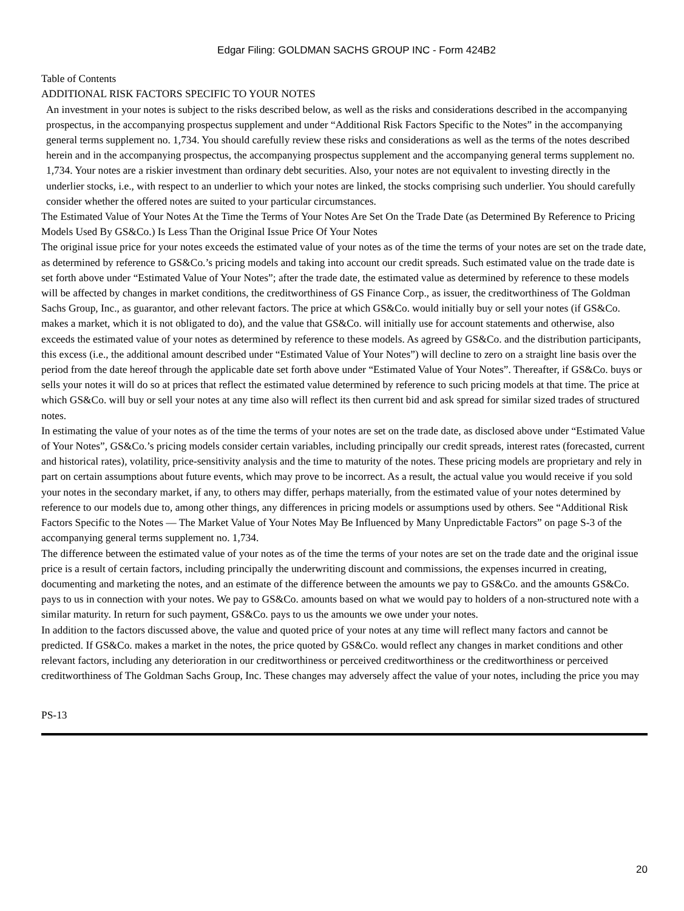Edgar Filing: GOLDMAN SACHS GROUP INC - Form 424B2
Table of Contents
ADDITIONAL RISK FACTORS SPECIFIC TO YOUR NOTES
An investment in your notes is subject to the risks described below, as well as the risks and considerations described in the accompanying prospectus, in the accompanying prospectus supplement and under “Additional Risk Factors Specific to the Notes” in the accompanying general terms supplement no. 1,734. You should carefully review these risks and considerations as well as the terms of the notes described herein and in the accompanying prospectus, the accompanying prospectus supplement and the accompanying general terms supplement no. 1,734. Your notes are a riskier investment than ordinary debt securities. Also, your notes are not equivalent to investing directly in the underlier stocks, i.e., with respect to an underlier to which your notes are linked, the stocks comprising such underlier. You should carefully consider whether the offered notes are suited to your particular circumstances.
The Estimated Value of Your Notes At the Time the Terms of Your Notes Are Set On the Trade Date (as Determined By Reference to Pricing Models Used By GS&Co.) Is Less Than the Original Issue Price Of Your Notes
The original issue price for your notes exceeds the estimated value of your notes as of the time the terms of your notes are set on the trade date, as determined by reference to GS&Co.’s pricing models and taking into account our credit spreads. Such estimated value on the trade date is set forth above under “Estimated Value of Your Notes”; after the trade date, the estimated value as determined by reference to these models will be affected by changes in market conditions, the creditworthiness of GS Finance Corp., as issuer, the creditworthiness of The Goldman Sachs Group, Inc., as guarantor, and other relevant factors. The price at which GS&Co. would initially buy or sell your notes (if GS&Co. makes a market, which it is not obligated to do), and the value that GS&Co. will initially use for account statements and otherwise, also exceeds the estimated value of your notes as determined by reference to these models. As agreed by GS&Co. and the distribution participants, this excess (i.e., the additional amount described under “Estimated Value of Your Notes”) will decline to zero on a straight line basis over the period from the date hereof through the applicable date set forth above under “Estimated Value of Your Notes”. Thereafter, if GS&Co. buys or sells your notes it will do so at prices that reflect the estimated value determined by reference to such pricing models at that time. The price at which GS&Co. will buy or sell your notes at any time also will reflect its then current bid and ask spread for similar sized trades of structured notes.
In estimating the value of your notes as of the time the terms of your notes are set on the trade date, as disclosed above under “Estimated Value of Your Notes”, GS&Co.’s pricing models consider certain variables, including principally our credit spreads, interest rates (forecasted, current and historical rates), volatility, price-sensitivity analysis and the time to maturity of the notes. These pricing models are proprietary and rely in part on certain assumptions about future events, which may prove to be incorrect. As a result, the actual value you would receive if you sold your notes in the secondary market, if any, to others may differ, perhaps materially, from the estimated value of your notes determined by reference to our models due to, among other things, any differences in pricing models or assumptions used by others. See “Additional Risk Factors Specific to the Notes — The Market Value of Your Notes May Be Influenced by Many Unpredictable Factors” on page S-3 of the accompanying general terms supplement no. 1,734.
The difference between the estimated value of your notes as of the time the terms of your notes are set on the trade date and the original issue price is a result of certain factors, including principally the underwriting discount and commissions, the expenses incurred in creating, documenting and marketing the notes, and an estimate of the difference between the amounts we pay to GS&Co. and the amounts GS&Co. pays to us in connection with your notes. We pay to GS&Co. amounts based on what we would pay to holders of a non-structured note with a similar maturity. In return for such payment, GS&Co. pays to us the amounts we owe under your notes.
In addition to the factors discussed above, the value and quoted price of your notes at any time will reflect many factors and cannot be predicted. If GS&Co. makes a market in the notes, the price quoted by GS&Co. would reflect any changes in market conditions and other relevant factors, including any deterioration in our creditworthiness or perceived creditworthiness or the creditworthiness or perceived creditworthiness of The Goldman Sachs Group, Inc. These changes may adversely affect the value of your notes, including the price you may
PS-13
20